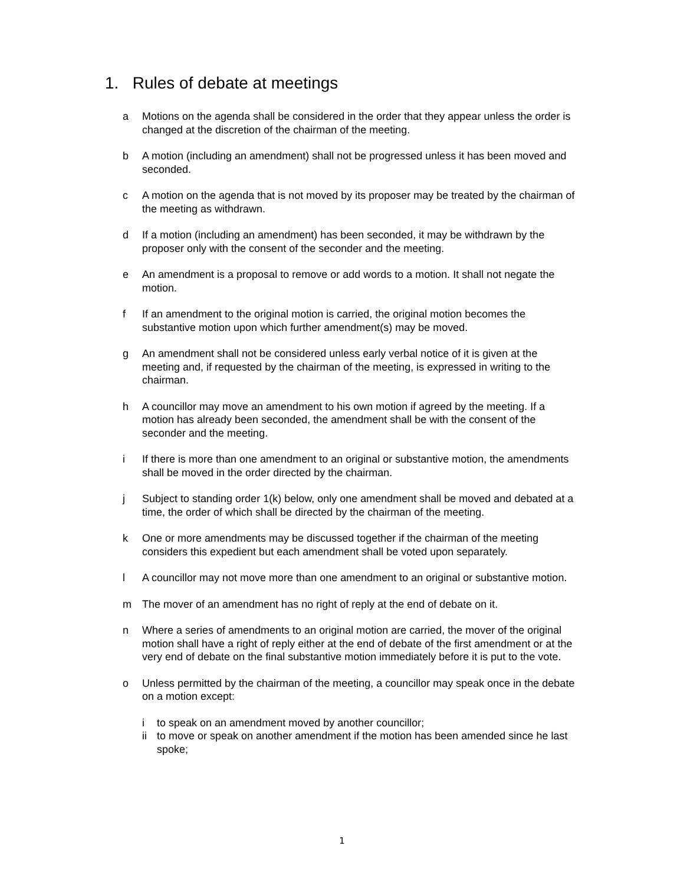1. Rules of debate at meetings
a Motions on the agenda shall be considered in the order that they appear unless the order is changed at the discretion of the chairman of the meeting.
b A motion (including an amendment) shall not be progressed unless it has been moved and seconded.
c A motion on the agenda that is not moved by its proposer may be treated by the chairman of the meeting as withdrawn.
d If a motion (including an amendment) has been seconded, it may be withdrawn by the proposer only with the consent of the seconder and the meeting.
e An amendment is a proposal to remove or add words to a motion. It shall not negate the motion.
f If an amendment to the original motion is carried, the original motion becomes the substantive motion upon which further amendment(s) may be moved.
g An amendment shall not be considered unless early verbal notice of it is given at the meeting and, if requested by the chairman of the meeting, is expressed in writing to the chairman.
h A councillor may move an amendment to his own motion if agreed by the meeting. If a motion has already been seconded, the amendment shall be with the consent of the seconder and the meeting.
i If there is more than one amendment to an original or substantive motion, the amendments shall be moved in the order directed by the chairman.
j Subject to standing order 1(k) below, only one amendment shall be moved and debated at a time, the order of which shall be directed by the chairman of the meeting.
k One or more amendments may be discussed together if the chairman of the meeting considers this expedient but each amendment shall be voted upon separately.
l A councillor may not move more than one amendment to an original or substantive motion.
m The mover of an amendment has no right of reply at the end of debate on it.
n Where a series of amendments to an original motion are carried, the mover of the original motion shall have a right of reply either at the end of debate of the first amendment or at the very end of debate on the final substantive motion immediately before it is put to the vote.
o Unless permitted by the chairman of the meeting, a councillor may speak once in the debate on a motion except:
i to speak on an amendment moved by another councillor;
ii to move or speak on another amendment if the motion has been amended since he last spoke;
1